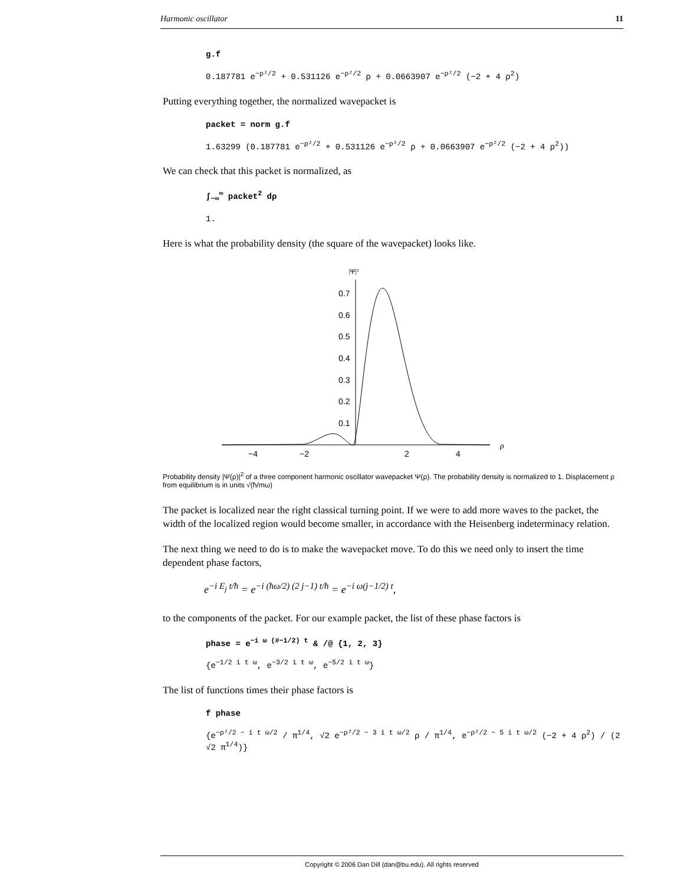Harmonic oscillator 11
g.f
0.187781 e<sup>−ρ²/2</sup> + 0.531126 e<sup>−ρ²/2</sup> ρ + 0.0663907 e<sup>−ρ²/2</sup> (−2 + 4 ρ<sup>2</sup>)
Putting everything together, the normalized wavepacket is
packet = norm g.f
1.63299 (0.187781 e<sup>−ρ²/2</sup> + 0.531126 e<sup>−ρ²/2</sup> ρ + 0.0663907 e<sup>−ρ²/2</sup> (−2 + 4 ρ<sup>2</sup>))
We can check that this packet is normalized, as
∫<sub>−∞</sub><sup>∞</sup> packet<sup>2</sup> dρ
1.
Here is what the probability density (the square of the wavepacket) looks like.
|Ψ|²
0.7
0.6
0.5
0.4
0.3
0.2
0.1
−4
−2
2
4
ρ
Probability density |Ψ(ρ)|<sup>2</sup> of a three component harmonic oscillator wavepacket Ψ(ρ). The probability density is normalized to 1. Displacement ρ from equilibrium is in units √(ħ/mω)
The packet is localized near the right classical turning point. If we were to add more waves to the packet, the width of the localized region would become smaller, in accordance with the Heisenberg indeterminacy relation.
The next thing we need to do is to make the wavepacket move. To do this we need only to insert the time dependent phase factors,
e<sup>−i E<sub>j</sub> t/ħ</sup> = e<sup>−i (ħω/2) (2 j−1) t/ħ</sup> = e<sup>−i ω(j−1/2) t</sup>,
to the components of the packet. For our example packet, the list of these phase factors is
phase = e<sup>−i ω (#−1/2) t</sup> & /@ {1, 2, 3}
{e<sup>−1/2 i t ω</sup>, e<sup>−3/2 i t ω</sup>, e<sup>−5/2 i t ω</sup>}
The list of functions times their phase factors is
f phase
{e<sup>−ρ²/2 − i t ω/2</sup> / π<sup>1/4</sup>, √2 e<sup>−ρ²/2 − 3 i t ω/2</sup> ρ / π<sup>1/4</sup>, e<sup>−ρ²/2 − 5 i t ω/2</sup> (−2 + 4 ρ<sup>2</sup>) / (2 √2 π<sup>1/4</sup>)}
Copyright © 2006 Dan Dill (dan@bu.edu). All rights reserved